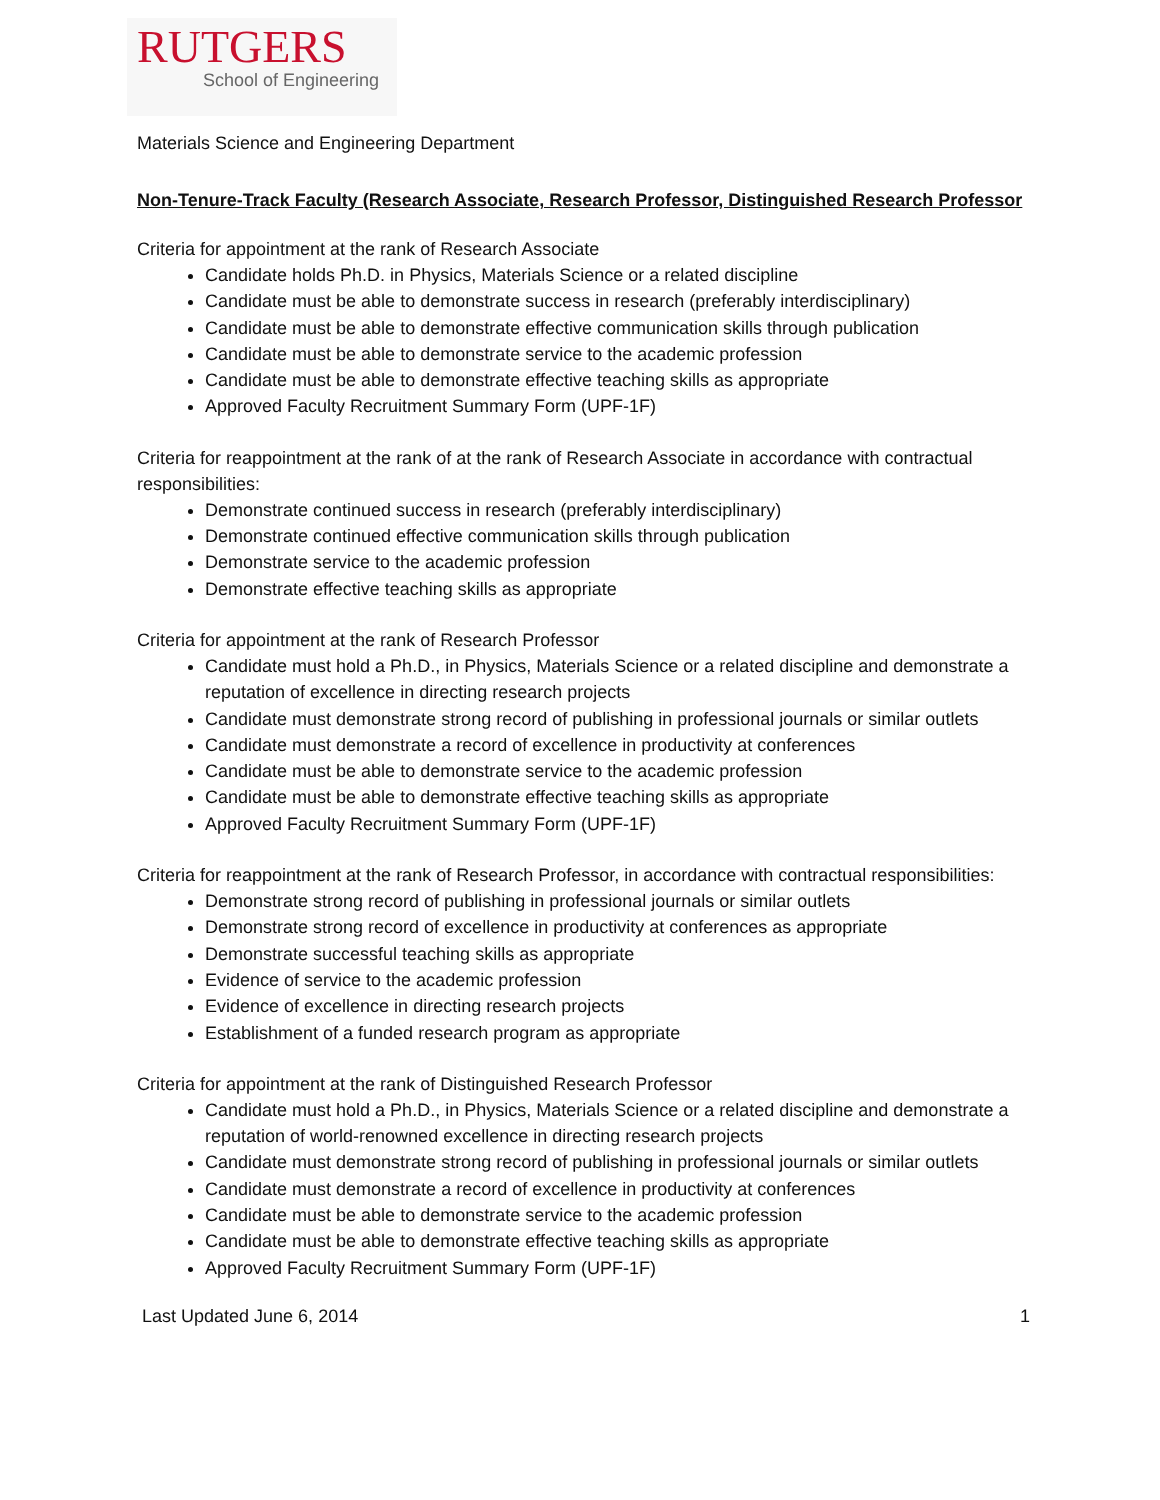RUTGERS
School of Engineering
Materials Science and Engineering Department
Non-Tenure-Track Faculty (Research Associate, Research Professor, Distinguished Research Professor
Criteria for appointment at the rank of Research Associate
Candidate holds Ph.D. in Physics, Materials Science or a related discipline
Candidate must be able to demonstrate success in research (preferably interdisciplinary)
Candidate must be able to demonstrate effective communication skills through publication
Candidate must be able to demonstrate service to the academic profession
Candidate must be able to demonstrate effective teaching skills as appropriate
Approved Faculty Recruitment Summary Form (UPF-1F)
Criteria for reappointment at the rank of at the rank of Research Associate in accordance with contractual responsibilities:
Demonstrate continued success in research (preferably interdisciplinary)
Demonstrate continued effective communication skills through publication
Demonstrate service to the academic profession
Demonstrate effective teaching skills as appropriate
Criteria for appointment at the rank of Research Professor
Candidate must hold a Ph.D., in Physics, Materials Science or a related discipline and demonstrate a reputation of excellence in directing research projects
Candidate must demonstrate strong record of publishing in professional journals or similar outlets
Candidate must demonstrate a record of excellence in productivity at conferences
Candidate must be able to demonstrate service to the academic profession
Candidate must be able to demonstrate effective teaching skills as appropriate
Approved Faculty Recruitment Summary Form (UPF-1F)
Criteria for reappointment at the rank of Research Professor, in accordance with contractual responsibilities:
Demonstrate strong record of publishing in professional journals or similar outlets
Demonstrate strong record of excellence in productivity at conferences as appropriate
Demonstrate successful teaching skills as appropriate
Evidence of service to the academic profession
Evidence of excellence in directing research projects
Establishment of a funded research program as appropriate
Criteria for appointment at the rank of Distinguished Research Professor
Candidate must hold a Ph.D., in Physics, Materials Science or a related discipline and demonstrate a reputation of world-renowned excellence in directing research projects
Candidate must demonstrate strong record of publishing in professional journals or similar outlets
Candidate must demonstrate a record of excellence in productivity at conferences
Candidate must be able to demonstrate service to the academic profession
Candidate must be able to demonstrate effective teaching skills as appropriate
Approved Faculty Recruitment Summary Form (UPF-1F)
Last Updated June 6, 2014 1